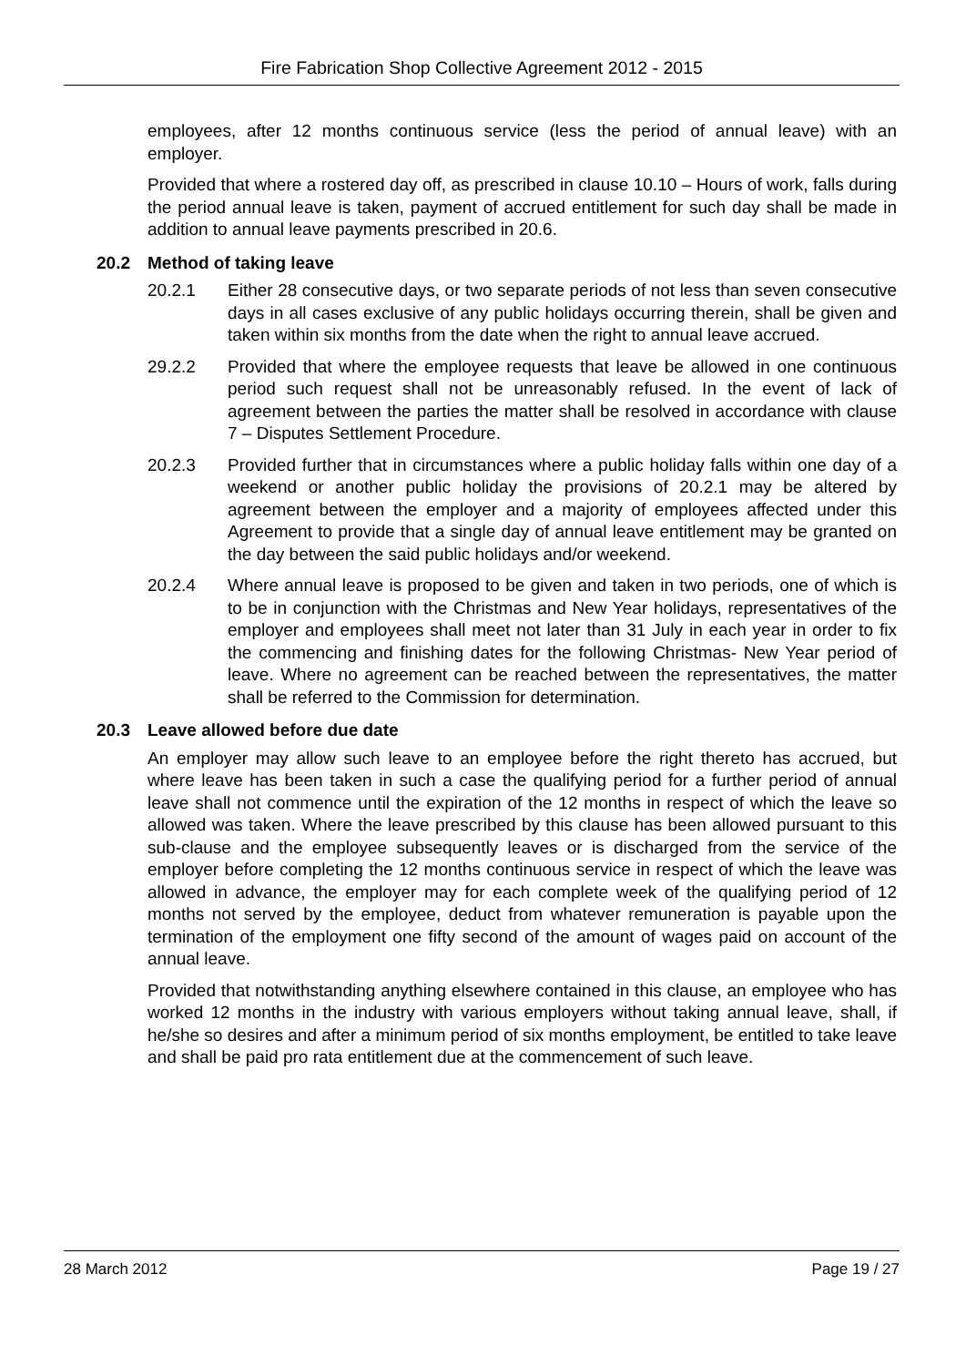Fire Fabrication Shop Collective Agreement 2012 - 2015
employees, after 12 months continuous service (less the period of annual leave) with an employer.
Provided that where a rostered day off, as prescribed in clause 10.10 – Hours of work, falls during the period annual leave is taken, payment of accrued entitlement for such day shall be made in addition to annual leave payments prescribed in 20.6.
20.2 Method of taking leave
20.2.1 Either 28 consecutive days, or two separate periods of not less than seven consecutive days in all cases exclusive of any public holidays occurring therein, shall be given and taken within six months from the date when the right to annual leave accrued.
29.2.2 Provided that where the employee requests that leave be allowed in one continuous period such request shall not be unreasonably refused. In the event of lack of agreement between the parties the matter shall be resolved in accordance with clause 7 – Disputes Settlement Procedure.
20.2.3 Provided further that in circumstances where a public holiday falls within one day of a weekend or another public holiday the provisions of 20.2.1 may be altered by agreement between the employer and a majority of employees affected under this Agreement to provide that a single day of annual leave entitlement may be granted on the day between the said public holidays and/or weekend.
20.2.4 Where annual leave is proposed to be given and taken in two periods, one of which is to be in conjunction with the Christmas and New Year holidays, representatives of the employer and employees shall meet not later than 31 July in each year in order to fix the commencing and finishing dates for the following Christmas- New Year period of leave. Where no agreement can be reached between the representatives, the matter shall be referred to the Commission for determination.
20.3 Leave allowed before due date
An employer may allow such leave to an employee before the right thereto has accrued, but where leave has been taken in such a case the qualifying period for a further period of annual leave shall not commence until the expiration of the 12 months in respect of which the leave so allowed was taken. Where the leave prescribed by this clause has been allowed pursuant to this sub-clause and the employee subsequently leaves or is discharged from the service of the employer before completing the 12 months continuous service in respect of which the leave was allowed in advance, the employer may for each complete week of the qualifying period of 12 months not served by the employee, deduct from whatever remuneration is payable upon the termination of the employment one fifty second of the amount of wages paid on account of the annual leave.
Provided that notwithstanding anything elsewhere contained in this clause, an employee who has worked 12 months in the industry with various employers without taking annual leave, shall, if he/she so desires and after a minimum period of six months employment, be entitled to take leave and shall be paid pro rata entitlement due at the commencement of such leave.
28 March 2012 Page 19 / 27